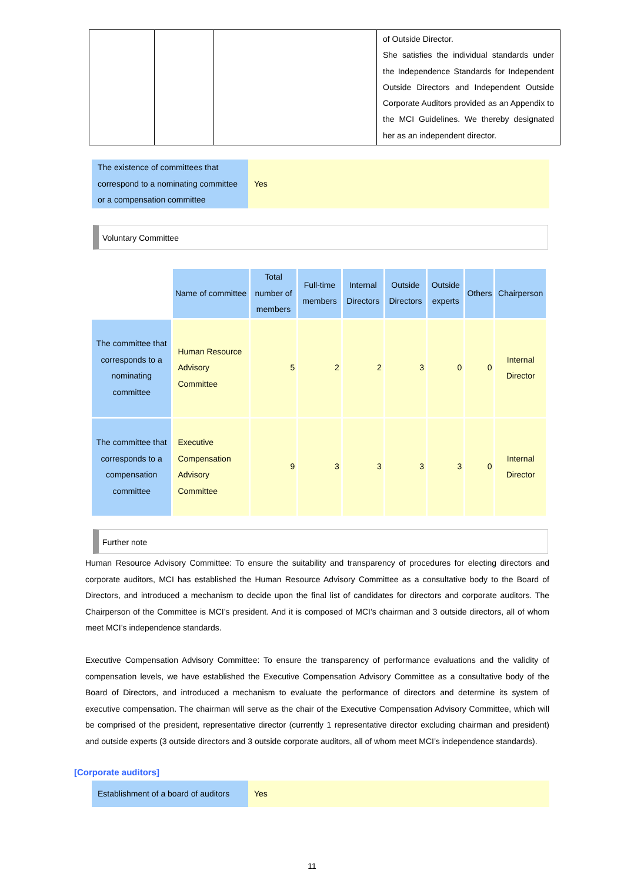| | | | of Outside Director. She satisfies the individual standards under the Independence Standards for Independent Outside Directors and Independent Outside Corporate Auditors provided as an Appendix to the MCI Guidelines. We thereby designated her as an independent director. |
| The existence of committees that correspond to a nominating committee or a compensation committee | Yes |
Voluntary Committee
| | Name of committee | Total number of members | Full-time members | Internal Directors | Outside Directors | Outside experts | Others | Chairperson |
| --- | --- | --- | --- | --- | --- | --- | --- | --- |
| The committee that corresponds to a nominating committee | Human Resource Advisory Committee | 5 | 2 | 2 | 3 | 0 | 0 | Internal Director |
| The committee that corresponds to a compensation committee | Executive Compensation Advisory Committee | 9 | 3 | 3 | 3 | 3 | 0 | Internal Director |
Further note
Human Resource Advisory Committee: To ensure the suitability and transparency of procedures for electing directors and corporate auditors, MCI has established the Human Resource Advisory Committee as a consultative body to the Board of Directors, and introduced a mechanism to decide upon the final list of candidates for directors and corporate auditors. The Chairperson of the Committee is MCI’s president. And it is composed of MCI’s chairman and 3 outside directors, all of whom meet MCI’s independence standards.
Executive Compensation Advisory Committee: To ensure the transparency of performance evaluations and the validity of compensation levels, we have established the Executive Compensation Advisory Committee as a consultative body of the Board of Directors, and introduced a mechanism to evaluate the performance of directors and determine its system of executive compensation. The chairman will serve as the chair of the Executive Compensation Advisory Committee, which will be comprised of the president, representative director (currently 1 representative director excluding chairman and president) and outside experts (3 outside directors and 3 outside corporate auditors, all of whom meet MCI’s independence standards).
[Corporate auditors]
| Establishment of a board of auditors | Yes |
11